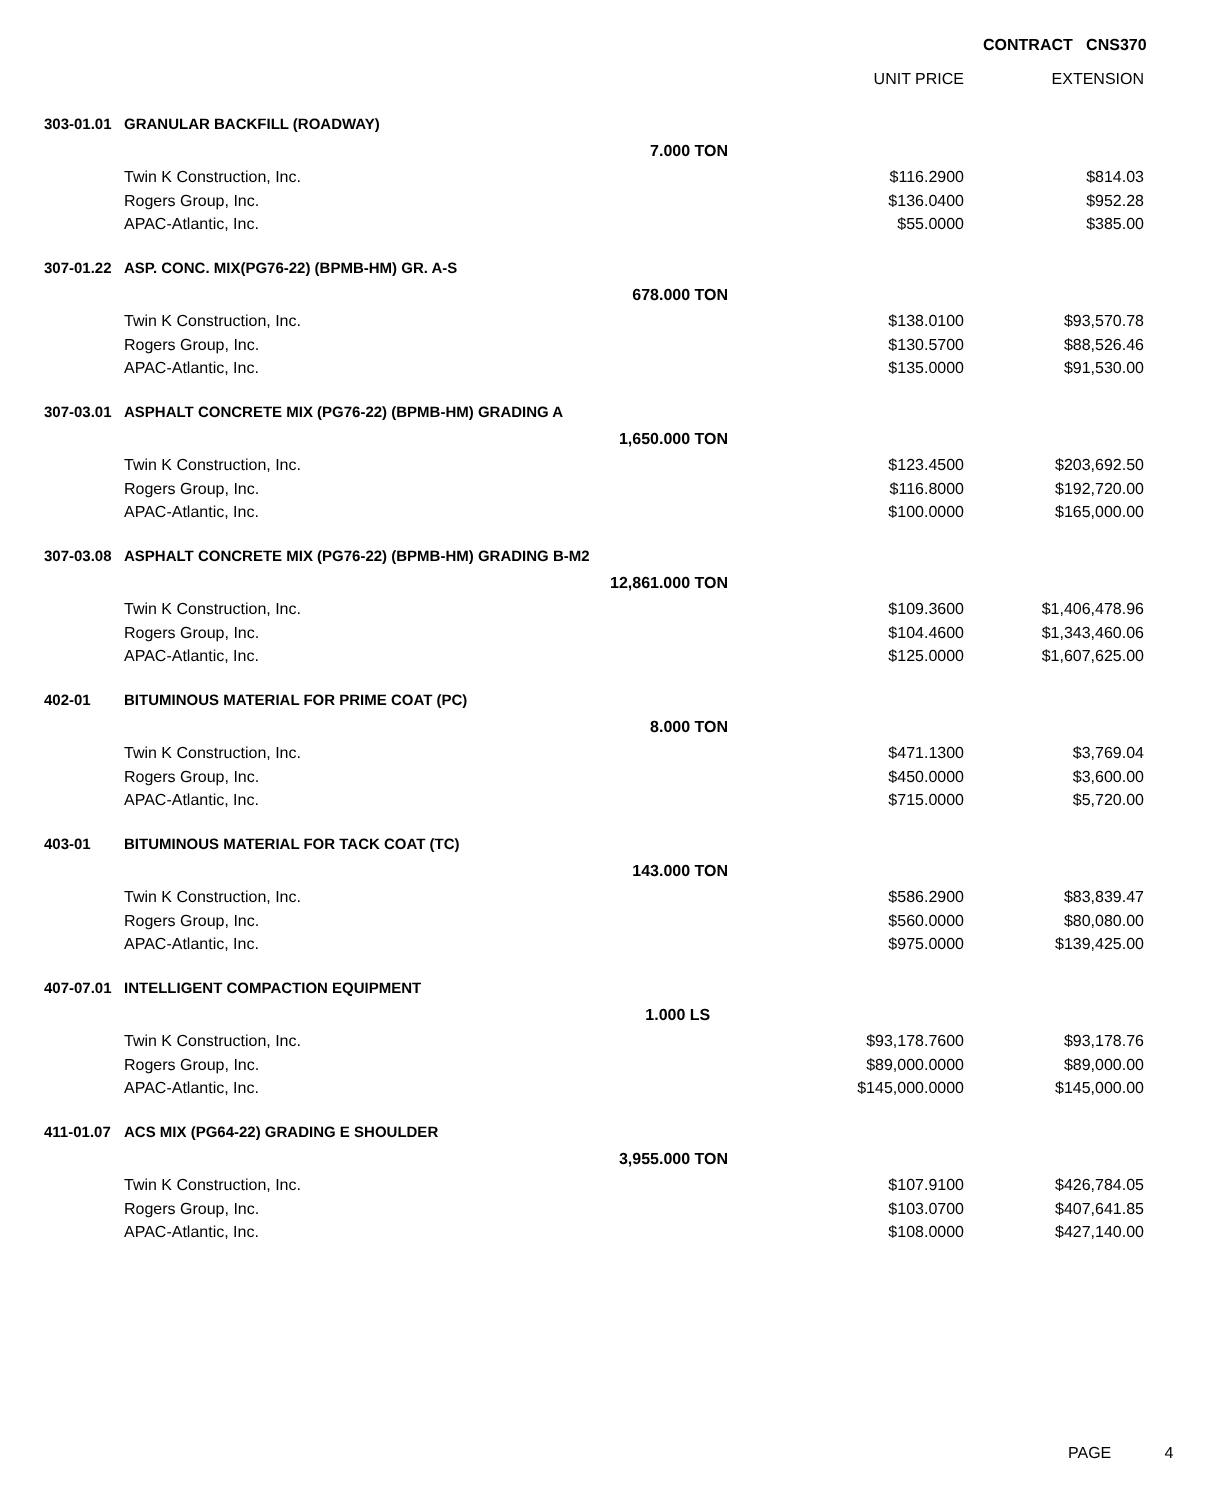CONTRACT CNS370
| | | | UNIT PRICE | EXTENSION |
| --- | --- | --- | --- | --- |
| 303-01.01 | GRANULAR BACKFILL (ROADWAY) | | | |
| | | 7.000 TON | | |
| | Twin K Construction, Inc. | | $116.2900 | $814.03 |
| | Rogers Group, Inc. | | $136.0400 | $952.28 |
| | APAC-Atlantic, Inc. | | $55.0000 | $385.00 |
| 307-01.22 | ASP. CONC. MIX(PG76-22) (BPMB-HM) GR. A-S | | | |
| | | 678.000 TON | | |
| | Twin K Construction, Inc. | | $138.0100 | $93,570.78 |
| | Rogers Group, Inc. | | $130.5700 | $88,526.46 |
| | APAC-Atlantic, Inc. | | $135.0000 | $91,530.00 |
| 307-03.01 | ASPHALT CONCRETE MIX (PG76-22) (BPMB-HM) GRADING A | | | |
| | | 1,650.000 TON | | |
| | Twin K Construction, Inc. | | $123.4500 | $203,692.50 |
| | Rogers Group, Inc. | | $116.8000 | $192,720.00 |
| | APAC-Atlantic, Inc. | | $100.0000 | $165,000.00 |
| 307-03.08 | ASPHALT CONCRETE MIX (PG76-22) (BPMB-HM) GRADING B-M2 | | | |
| | | 12,861.000 TON | | |
| | Twin K Construction, Inc. | | $109.3600 | $1,406,478.96 |
| | Rogers Group, Inc. | | $104.4600 | $1,343,460.06 |
| | APAC-Atlantic, Inc. | | $125.0000 | $1,607,625.00 |
| 402-01 | BITUMINOUS MATERIAL FOR PRIME COAT (PC) | | | |
| | | 8.000 TON | | |
| | Twin K Construction, Inc. | | $471.1300 | $3,769.04 |
| | Rogers Group, Inc. | | $450.0000 | $3,600.00 |
| | APAC-Atlantic, Inc. | | $715.0000 | $5,720.00 |
| 403-01 | BITUMINOUS MATERIAL FOR TACK COAT (TC) | | | |
| | | 143.000 TON | | |
| | Twin K Construction, Inc. | | $586.2900 | $83,839.47 |
| | Rogers Group, Inc. | | $560.0000 | $80,080.00 |
| | APAC-Atlantic, Inc. | | $975.0000 | $139,425.00 |
| 407-07.01 | INTELLIGENT COMPACTION EQUIPMENT | | | |
| | | 1.000 LS | | |
| | Twin K Construction, Inc. | | $93,178.7600 | $93,178.76 |
| | Rogers Group, Inc. | | $89,000.0000 | $89,000.00 |
| | APAC-Atlantic, Inc. | | $145,000.0000 | $145,000.00 |
| 411-01.07 | ACS MIX (PG64-22) GRADING E SHOULDER | | | |
| | | 3,955.000 TON | | |
| | Twin K Construction, Inc. | | $107.9100 | $426,784.05 |
| | Rogers Group, Inc. | | $103.0700 | $407,641.85 |
| | APAC-Atlantic, Inc. | | $108.0000 | $427,140.00 |
PAGE 4